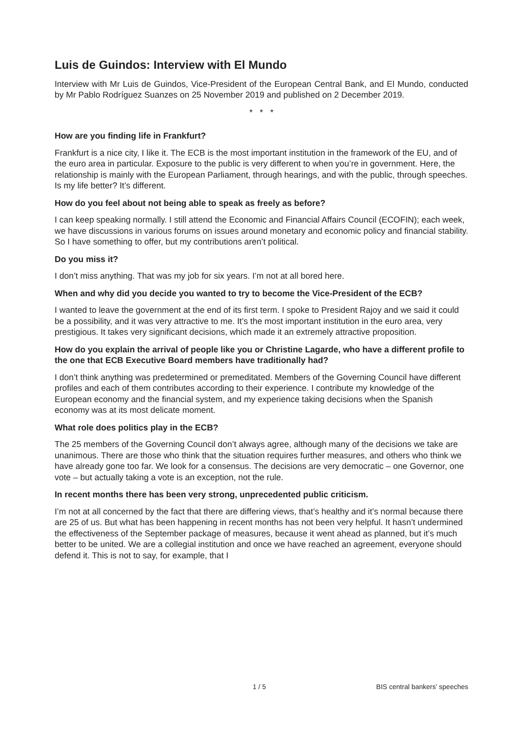Luis de Guindos: Interview with El Mundo
Interview with Mr Luis de Guindos, Vice-President of the European Central Bank, and El Mundo, conducted by Mr Pablo Rodríguez Suanzes on 25 November 2019 and published on 2 December 2019.
* * *
How are you finding life in Frankfurt?
Frankfurt is a nice city, I like it. The ECB is the most important institution in the framework of the EU, and of the euro area in particular. Exposure to the public is very different to when you’re in government. Here, the relationship is mainly with the European Parliament, through hearings, and with the public, through speeches. Is my life better? It’s different.
How do you feel about not being able to speak as freely as before?
I can keep speaking normally. I still attend the Economic and Financial Affairs Council (ECOFIN); each week, we have discussions in various forums on issues around monetary and economic policy and financial stability. So I have something to offer, but my contributions aren’t political.
Do you miss it?
I don’t miss anything. That was my job for six years. I’m not at all bored here.
When and why did you decide you wanted to try to become the Vice-President of the ECB?
I wanted to leave the government at the end of its first term. I spoke to President Rajoy and we said it could be a possibility, and it was very attractive to me. It’s the most important institution in the euro area, very prestigious. It takes very significant decisions, which made it an extremely attractive proposition.
How do you explain the arrival of people like you or Christine Lagarde, who have a different profile to the one that ECB Executive Board members have traditionally had?
I don’t think anything was predetermined or premeditated. Members of the Governing Council have different profiles and each of them contributes according to their experience. I contribute my knowledge of the European economy and the financial system, and my experience taking decisions when the Spanish economy was at its most delicate moment.
What role does politics play in the ECB?
The 25 members of the Governing Council don’t always agree, although many of the decisions we take are unanimous. There are those who think that the situation requires further measures, and others who think we have already gone too far. We look for a consensus. The decisions are very democratic – one Governor, one vote – but actually taking a vote is an exception, not the rule.
In recent months there has been very strong, unprecedented public criticism.
I’m not at all concerned by the fact that there are differing views, that’s healthy and it’s normal because there are 25 of us. But what has been happening in recent months has not been very helpful. It hasn’t undermined the effectiveness of the September package of measures, because it went ahead as planned, but it’s much better to be united. We are a collegial institution and once we have reached an agreement, everyone should defend it. This is not to say, for example, that I
1 / 5 BIS central bankers' speeches